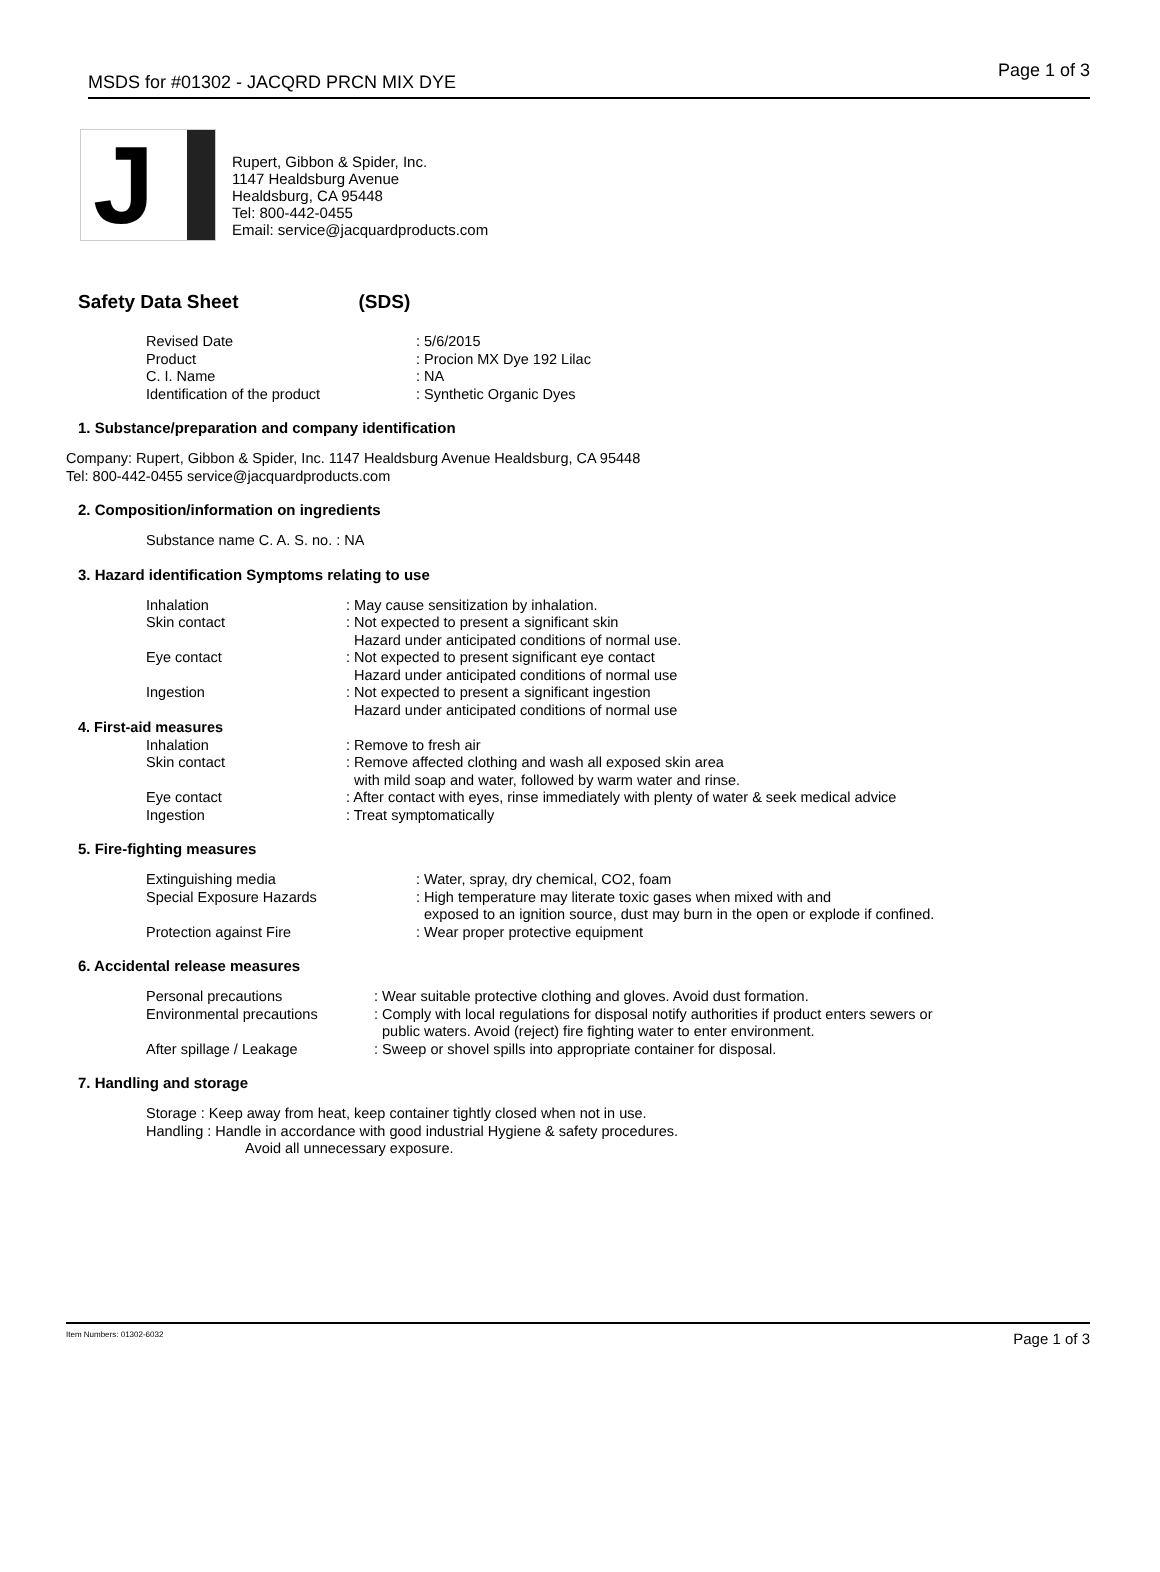MSDS for #01302 - JACQRD PRCN MIX DYE Page 1 of 3
J
Rupert, Gibbon & Spider, Inc.
1147 Healdsburg Avenue
Healdsburg, CA 95448
Tel: 800-442-0455
Email: service@jacquardproducts.com
Safety Data Sheet (SDS)
Revised Date: 5/6/2015
Product: Procion MX Dye 192 Lilac
C. I. Name: NA
Identification of the product: Synthetic Organic Dyes
1. Substance/preparation and company identification
Company: Rupert, Gibbon & Spider, Inc. 1147 Healdsburg Avenue Healdsburg, CA 95448
Tel: 800-442-0455 service@jacquardproducts.com
2. Composition/information on ingredients
Substance name C. A. S. no. : NA
3. Hazard identification Symptoms relating to use
Inhalation: May cause sensitization by inhalation.
Skin contact: Not expected to present a significant skin
Hazard under anticipated conditions of normal use.
Eye contact: Not expected to present significant eye contact
Hazard under anticipated conditions of normal use
Ingestion: Not expected to present a significant ingestion
Hazard under anticipated conditions of normal use
4. First-aid measures
Inhalation: Remove to fresh air
Skin contact: Remove affected clothing and wash all exposed skin area
with mild soap and water, followed by warm water and rinse.
Eye contact: After contact with eyes, rinse immediately with plenty of water & seek medical advice
Ingestion: Treat symptomatically
5. Fire-fighting measures
Extinguishing media: Water, spray, dry chemical, CO2, foam
Special Exposure Hazards: High temperature may literate toxic gases when mixed with and
exposed to an ignition source, dust may burn in the open or explode if confined.
Protection against Fire: Wear proper protective equipment
6. Accidental release measures
Personal precautions: Wear suitable protective clothing and gloves. Avoid dust formation.
Environmental precautions: Comply with local regulations for disposal notify authorities if product enters sewers or
public waters. Avoid (reject) fire fighting water to enter environment.
After spillage / Leakage: Sweep or shovel spills into appropriate container for disposal.
7. Handling and storage
Storage : Keep away from heat, keep container tightly closed when not in use.
Handling : Handle in accordance with good industrial Hygiene & safety procedures.
Avoid all unnecessary exposure.
Item Numbers: 01302-6032 Page 1 of 3